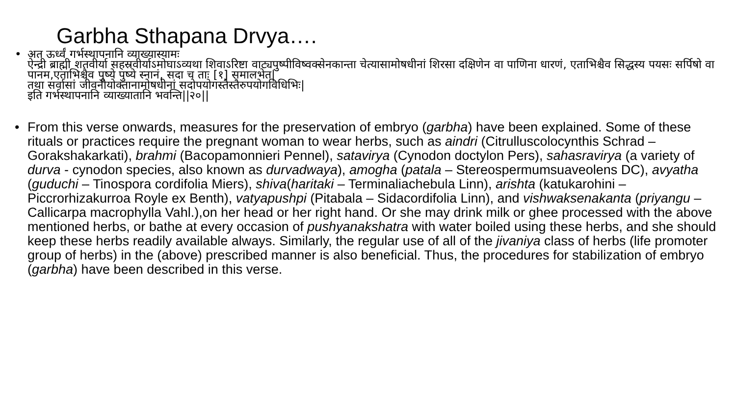Garbha Sthapana Drvya….
• अत ऊर्ध्वं गर्भस्थापनानि व्याख्यास्यामः
ऐन्द्री ब्राह्मी शतवीर्या सहस्रवीर्याऽमोघाऽव्यथा शिवाऽरिष्टा वाट्यपुष्पीविष्वक्सेनकान्ता चेत्यासामोषधीनां शिरसा दक्षिणेन वा पाणिना धारणं, एताभिश्चैव सिद्धस्य पयसः सर्पिषो वा पानम,एताभिश्चैव पुष्ये पुष्ये स्नानं, सदा च ताः [१] समालभेत|
तथा सर्वासां जीवनीयोक्तानामोषधीनां सदोपयोगस्तैस्तैरुपयोगविधिभिः|
इति गर्भस्थापनानि व्याख्यातानि भवन्ति||२०||
• From this verse onwards, measures for the preservation of embryo (garbha) have been explained. Some of these rituals or practices require the pregnant woman to wear herbs, such as aindri (Citrulluscolocynthis Schrad – Gorakshakarkati), brahmi (Bacopamonnieri Pennel), satavirya (Cynodon doctylon Pers), sahasravirya (a variety of durva - cynodon species, also known as durvadwaya), amogha (patala – Stereospermumsuaveolens DC), avyatha (guduchi – Tinospora cordifolia Miers), shiva(haritaki – Terminaliachebula Linn), arishta (katukarohini – Piccrorhizakurroa Royle ex Benth), vatyapushpi (Pitabala – Sidacordifolia Linn), and vishwaksenakanta (priyangu – Callicarpa macrophylla Vahl.),on her head or her right hand. Or she may drink milk or ghee processed with the above mentioned herbs, or bathe at every occasion of pushyanakshatra with water boiled using these herbs, and she should keep these herbs readily available always. Similarly, the regular use of all of the jivaniya class of herbs (life promoter group of herbs) in the (above) prescribed manner is also beneficial. Thus, the procedures for stabilization of embryo (garbha) have been described in this verse.